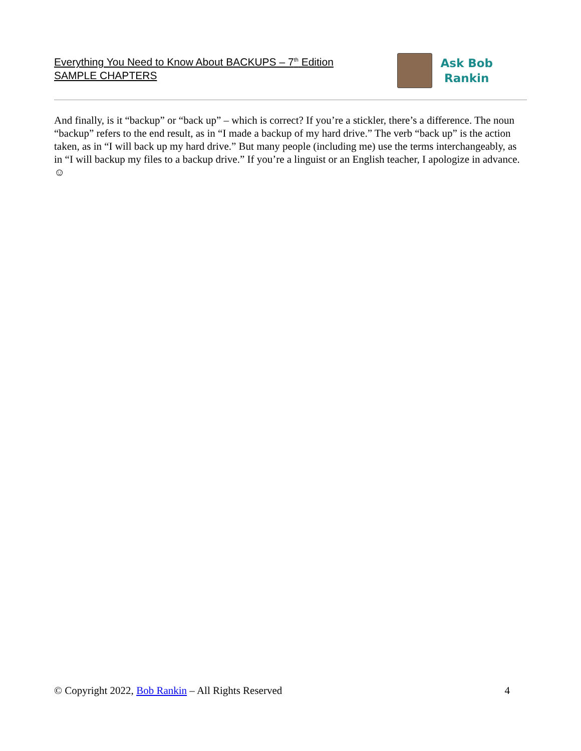Everything You Need to Know About BACKUPS – 7<sup>th</sup> Edition
SAMPLE CHAPTERS
Ask Bob
Rankin
And finally, is it “backup” or “back up” – which is correct? If you’re a stickler, there’s a difference. The noun “backup” refers to the end result, as in “I made a backup of my hard drive.” The verb “back up” is the action taken, as in “I will back up my hard drive.” But many people (including me) use the terms interchangeably, as in “I will backup my files to a backup drive.” If you’re a linguist or an English teacher, I apologize in advance. ☺
© Copyright 2022, Bob Rankin – All Rights Reserved 4